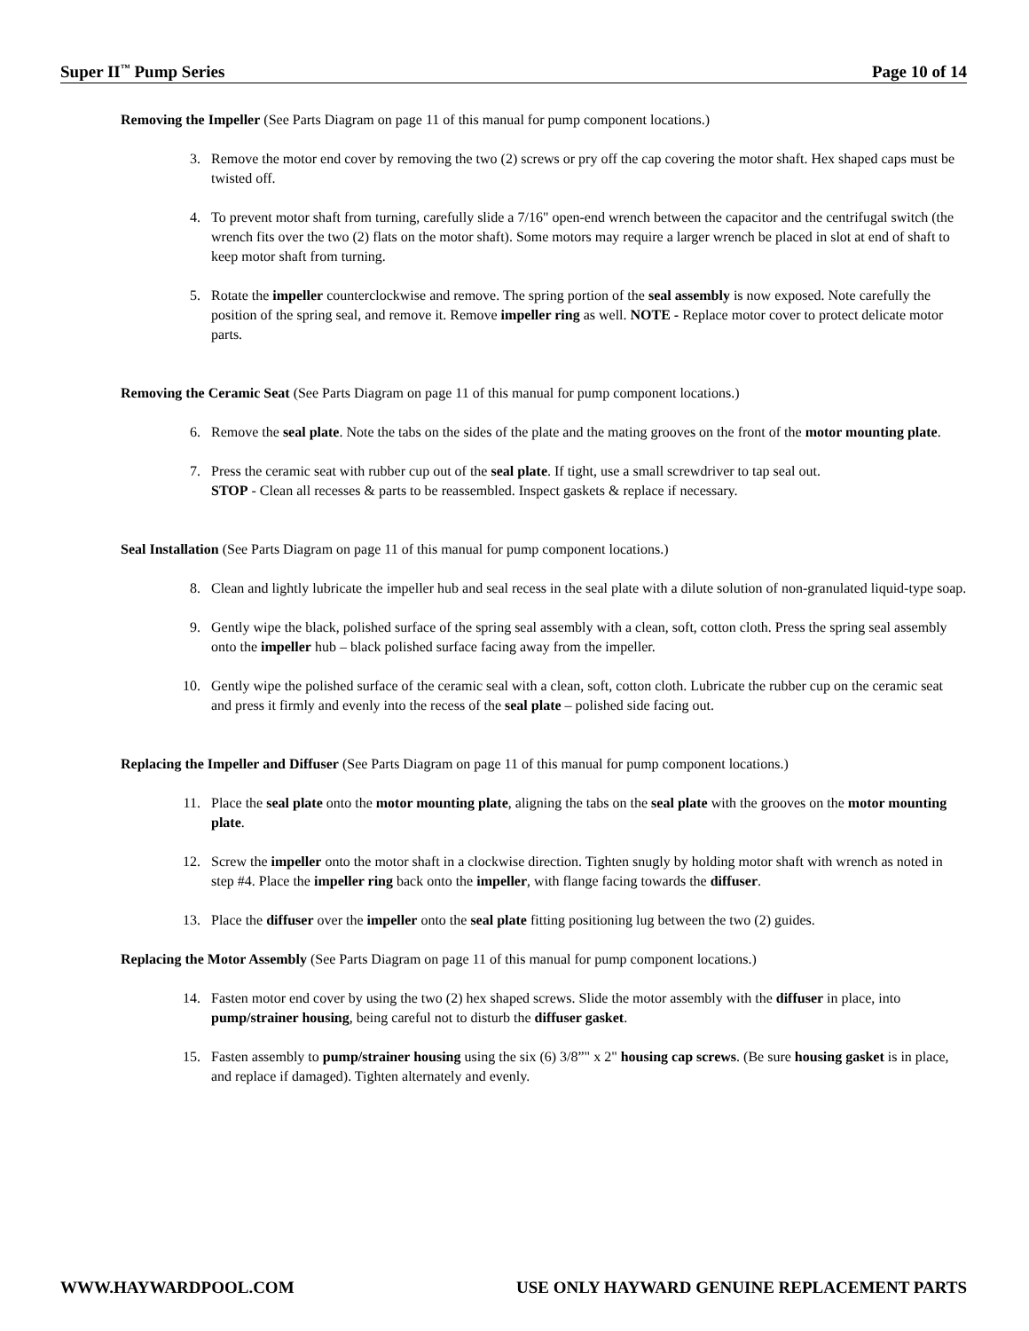Super II<sup>™</sup> Pump Series Page 10 of 14
Removing the Impeller (See Parts Diagram on page 11 of this manual for pump component locations.)
3. Remove the motor end cover by removing the two (2) screws or pry off the cap covering the motor shaft. Hex shaped caps must be twisted off.
4. To prevent motor shaft from turning, carefully slide a 7/16" open-end wrench between the capacitor and the centrifugal switch (the wrench fits over the two (2) flats on the motor shaft). Some motors may require a larger wrench be placed in slot at end of shaft to keep motor shaft from turning.
5. Rotate the impeller counterclockwise and remove. The spring portion of the seal assembly is now exposed. Note carefully the position of the spring seal, and remove it. Remove impeller ring as well. NOTE - Replace motor cover to protect delicate motor parts.
Removing the Ceramic Seat (See Parts Diagram on page 11 of this manual for pump component locations.)
6. Remove the seal plate. Note the tabs on the sides of the plate and the mating grooves on the front of the motor mounting plate.
7. Press the ceramic seat with rubber cup out of the seal plate. If tight, use a small screwdriver to tap seal out.
STOP - Clean all recesses & parts to be reassembled. Inspect gaskets & replace if necessary.
Seal Installation (See Parts Diagram on page 11 of this manual for pump component locations.)
8. Clean and lightly lubricate the impeller hub and seal recess in the seal plate with a dilute solution of non-granulated liquid-type soap.
9. Gently wipe the black, polished surface of the spring seal assembly with a clean, soft, cotton cloth. Press the spring seal assembly onto the impeller hub – black polished surface facing away from the impeller.
10. Gently wipe the polished surface of the ceramic seal with a clean, soft, cotton cloth. Lubricate the rubber cup on the ceramic seat and press it firmly and evenly into the recess of the seal plate – polished side facing out.
Replacing the Impeller and Diffuser (See Parts Diagram on page 11 of this manual for pump component locations.)
11. Place the seal plate onto the motor mounting plate, aligning the tabs on the seal plate with the grooves on the motor mounting plate.
12. Screw the impeller onto the motor shaft in a clockwise direction. Tighten snugly by holding motor shaft with wrench as noted in step #4. Place the impeller ring back onto the impeller, with flange facing towards the diffuser.
13. Place the diffuser over the impeller onto the seal plate fitting positioning lug between the two (2) guides.
Replacing the Motor Assembly (See Parts Diagram on page 11 of this manual for pump component locations.)
14. Fasten motor end cover by using the two (2) hex shaped screws. Slide the motor assembly with the diffuser in place, into pump/strainer housing, being careful not to disturb the diffuser gasket.
15. Fasten assembly to pump/strainer housing using the six (6) 3/8”" x 2" housing cap screws. (Be sure housing gasket is in place, and replace if damaged). Tighten alternately and evenly.
WWW.HAYWARDPOOL.COM USE ONLY HAYWARD GENUINE REPLACEMENT PARTS